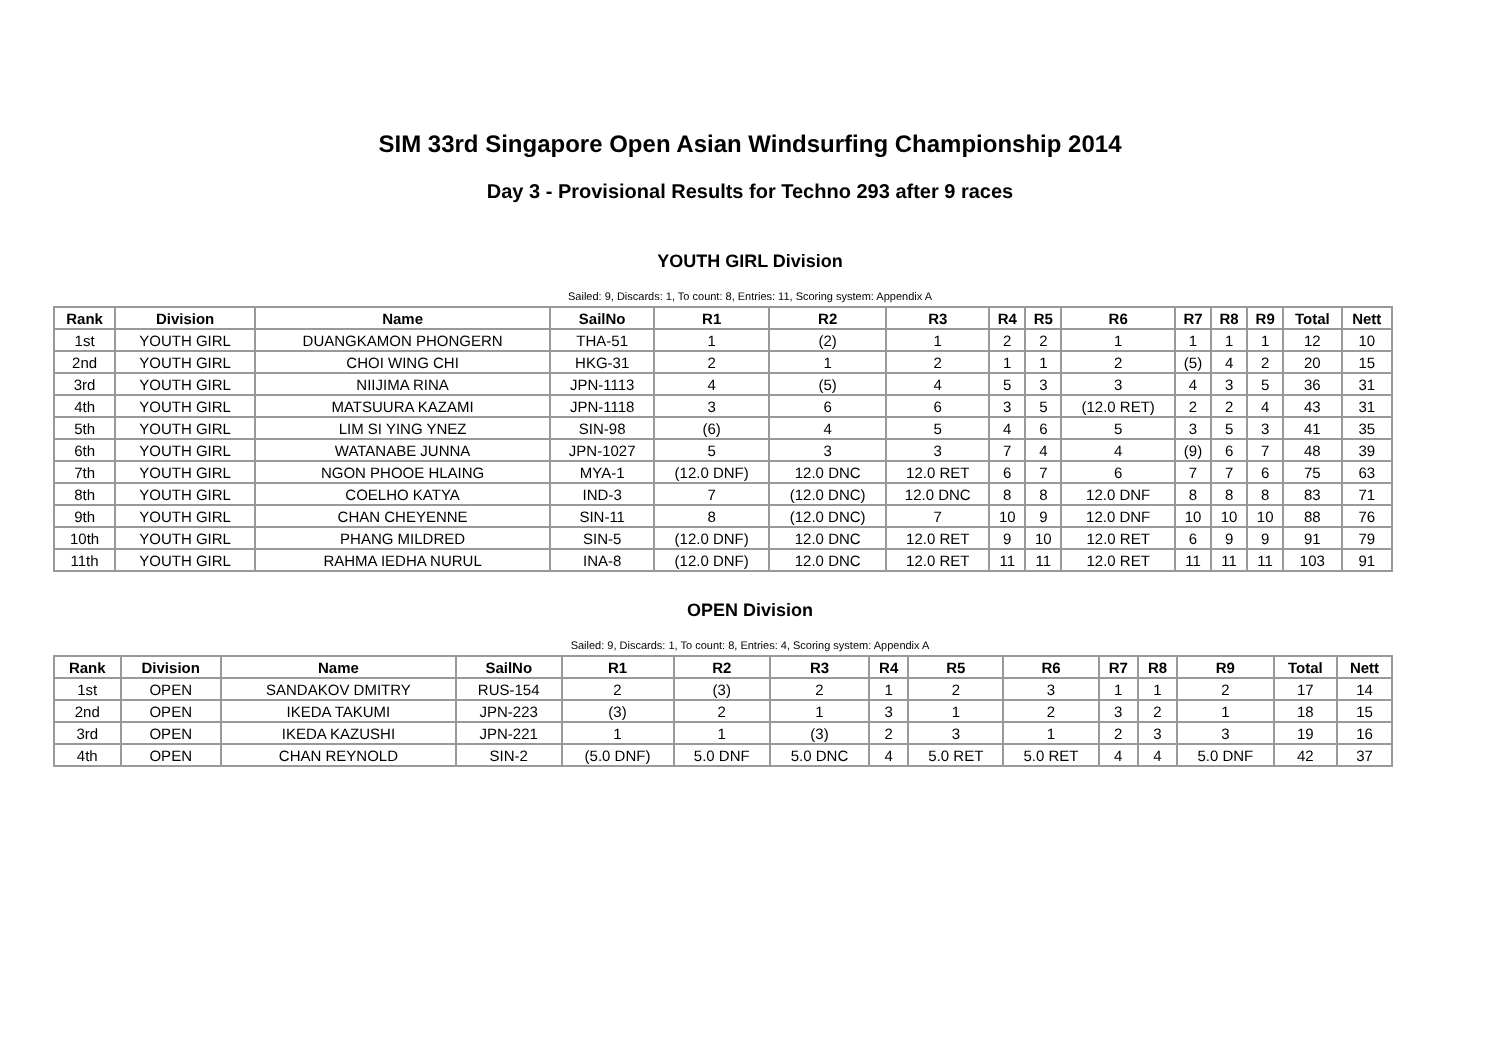SIM 33rd Singapore Open Asian Windsurfing Championship 2014
Day 3 - Provisional Results for Techno 293 after 9 races
YOUTH GIRL Division
Sailed: 9, Discards: 1, To count: 8, Entries: 11, Scoring system: Appendix A
| Rank | Division | Name | SailNo | R1 | R2 | R3 | R4 | R5 | R6 | R7 | R8 | R9 | Total | Nett |
| --- | --- | --- | --- | --- | --- | --- | --- | --- | --- | --- | --- | --- | --- | --- |
| 1st | YOUTH GIRL | DUANGKAMON PHONGERN | THA-51 | 1 | (2) | 1 | 2 | 2 | 1 | 1 | 1 | 1 | 12 | 10 |
| 2nd | YOUTH GIRL | CHOI WING CHI | HKG-31 | 2 | 1 | 2 | 1 | 1 | 2 | (5) | 4 | 2 | 20 | 15 |
| 3rd | YOUTH GIRL | NIIJIMA RINA | JPN-1113 | 4 | (5) | 4 | 5 | 3 | 3 | 4 | 3 | 5 | 36 | 31 |
| 4th | YOUTH GIRL | MATSUURA KAZAMI | JPN-1118 | 3 | 6 | 6 | 3 | 5 | (12.0 RET) | 2 | 2 | 4 | 43 | 31 |
| 5th | YOUTH GIRL | LIM SI YING YNEZ | SIN-98 | (6) | 4 | 5 | 4 | 6 | 5 | 3 | 5 | 3 | 41 | 35 |
| 6th | YOUTH GIRL | WATANABE JUNNA | JPN-1027 | 5 | 3 | 3 | 7 | 4 | 4 | (9) | 6 | 7 | 48 | 39 |
| 7th | YOUTH GIRL | NGON PHOOE HLAING | MYA-1 | (12.0 DNF) | 12.0 DNC | 12.0 RET | 6 | 7 | 6 | 7 | 7 | 6 | 75 | 63 |
| 8th | YOUTH GIRL | COELHO KATYA | IND-3 | 7 | (12.0 DNC) | 12.0 DNC | 8 | 8 | 12.0 DNF | 8 | 8 | 8 | 83 | 71 |
| 9th | YOUTH GIRL | CHAN CHEYENNE | SIN-11 | 8 | (12.0 DNC) | 7 | 10 | 9 | 12.0 DNF | 10 | 10 | 10 | 88 | 76 |
| 10th | YOUTH GIRL | PHANG MILDRED | SIN-5 | (12.0 DNF) | 12.0 DNC | 12.0 RET | 9 | 10 | 12.0 RET | 6 | 9 | 9 | 91 | 79 |
| 11th | YOUTH GIRL | RAHMA IEDHA NURUL | INA-8 | (12.0 DNF) | 12.0 DNC | 12.0 RET | 11 | 11 | 12.0 RET | 11 | 11 | 11 | 103 | 91 |
OPEN Division
Sailed: 9, Discards: 1, To count: 8, Entries: 4, Scoring system: Appendix A
| Rank | Division | Name | SailNo | R1 | R2 | R3 | R4 | R5 | R6 | R7 | R8 | R9 | Total | Nett |
| --- | --- | --- | --- | --- | --- | --- | --- | --- | --- | --- | --- | --- | --- | --- |
| 1st | OPEN | SANDAKOV DMITRY | RUS-154 | 2 | (3) | 2 | 1 | 2 | 3 | 1 | 1 | 2 | 17 | 14 |
| 2nd | OPEN | IKEDA TAKUMI | JPN-223 | (3) | 2 | 1 | 3 | 1 | 2 | 3 | 2 | 1 | 18 | 15 |
| 3rd | OPEN | IKEDA KAZUSHI | JPN-221 | 1 | 1 | (3) | 2 | 3 | 1 | 2 | 3 | 3 | 19 | 16 |
| 4th | OPEN | CHAN REYNOLD | SIN-2 | (5.0 DNF) | 5.0 DNF | 5.0 DNC | 4 | 5.0 RET | 5.0 RET | 4 | 4 | 5.0 DNF | 42 | 37 |